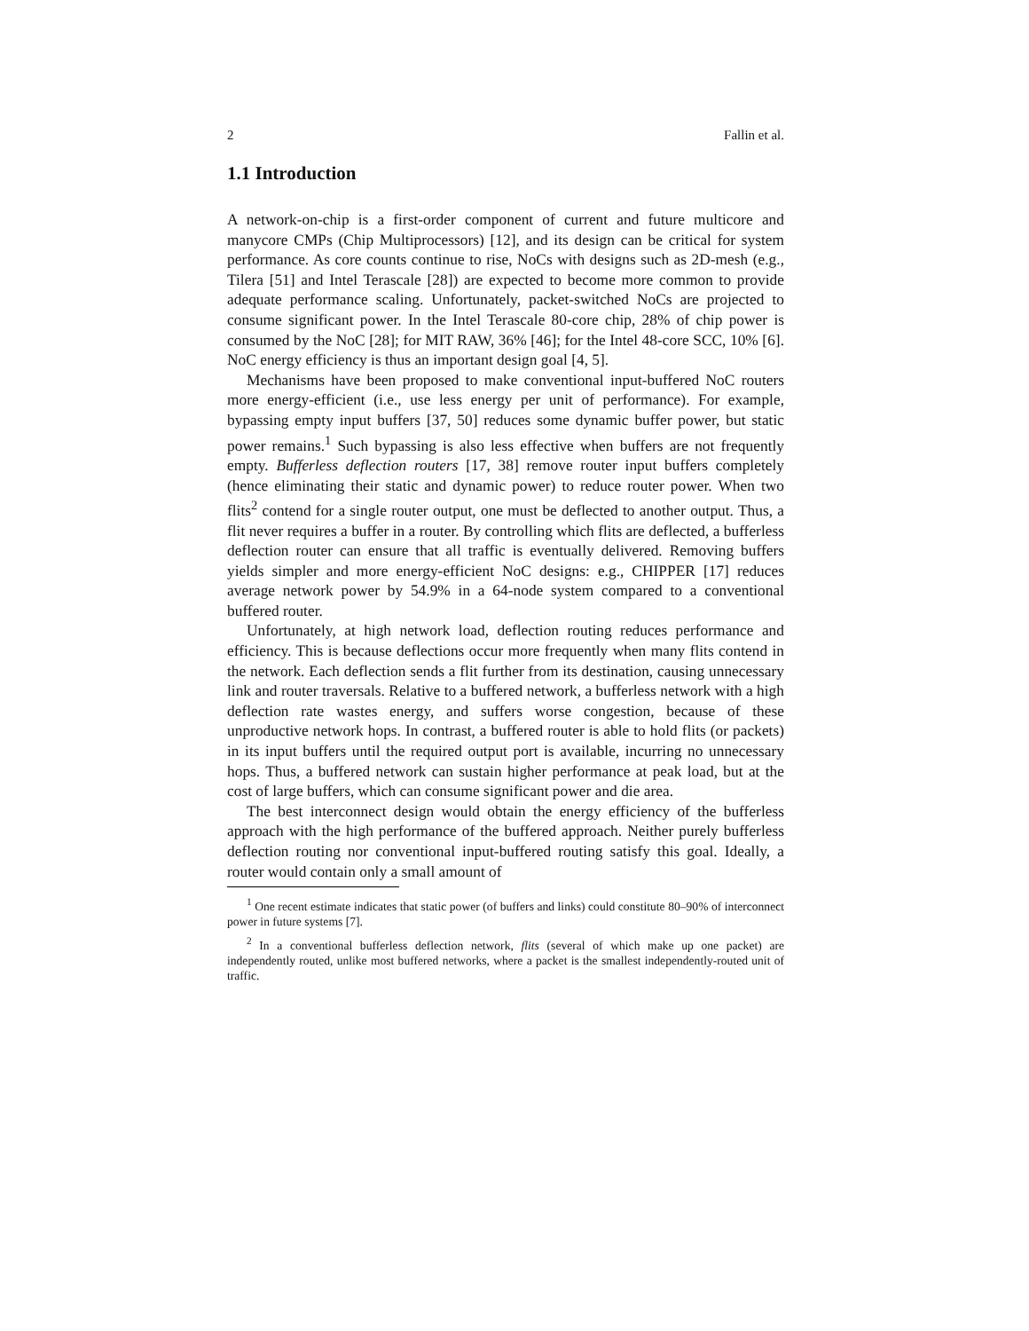2 Fallin et al.
1.1 Introduction
A network-on-chip is a first-order component of current and future multicore and manycore CMPs (Chip Multiprocessors) [12], and its design can be critical for system performance. As core counts continue to rise, NoCs with designs such as 2D-mesh (e.g., Tilera [51] and Intel Terascale [28]) are expected to become more common to provide adequate performance scaling. Unfortunately, packet-switched NoCs are projected to consume significant power. In the Intel Terascale 80-core chip, 28% of chip power is consumed by the NoC [28]; for MIT RAW, 36% [46]; for the Intel 48-core SCC, 10% [6]. NoC energy efficiency is thus an important design goal [4, 5].
Mechanisms have been proposed to make conventional input-buffered NoC routers more energy-efficient (i.e., use less energy per unit of performance). For example, bypassing empty input buffers [37, 50] reduces some dynamic buffer power, but static power remains.<sup>1</sup> Such bypassing is also less effective when buffers are not frequently empty. Bufferless deflection routers [17, 38] remove router input buffers completely (hence eliminating their static and dynamic power) to reduce router power. When two flits<sup>2</sup> contend for a single router output, one must be deflected to another output. Thus, a flit never requires a buffer in a router. By controlling which flits are deflected, a bufferless deflection router can ensure that all traffic is eventually delivered. Removing buffers yields simpler and more energy-efficient NoC designs: e.g., CHIPPER [17] reduces average network power by 54.9% in a 64-node system compared to a conventional buffered router.
Unfortunately, at high network load, deflection routing reduces performance and efficiency. This is because deflections occur more frequently when many flits contend in the network. Each deflection sends a flit further from its destination, causing unnecessary link and router traversals. Relative to a buffered network, a bufferless network with a high deflection rate wastes energy, and suffers worse congestion, because of these unproductive network hops. In contrast, a buffered router is able to hold flits (or packets) in its input buffers until the required output port is available, incurring no unnecessary hops. Thus, a buffered network can sustain higher performance at peak load, but at the cost of large buffers, which can consume significant power and die area.
The best interconnect design would obtain the energy efficiency of the bufferless approach with the high performance of the buffered approach. Neither purely bufferless deflection routing nor conventional input-buffered routing satisfy this goal. Ideally, a router would contain only a small amount of
<sup>1</sup> One recent estimate indicates that static power (of buffers and links) could constitute 80–90% of interconnect power in future systems [7].
<sup>2</sup> In a conventional bufferless deflection network, flits (several of which make up one packet) are independently routed, unlike most buffered networks, where a packet is the smallest independently-routed unit of traffic.